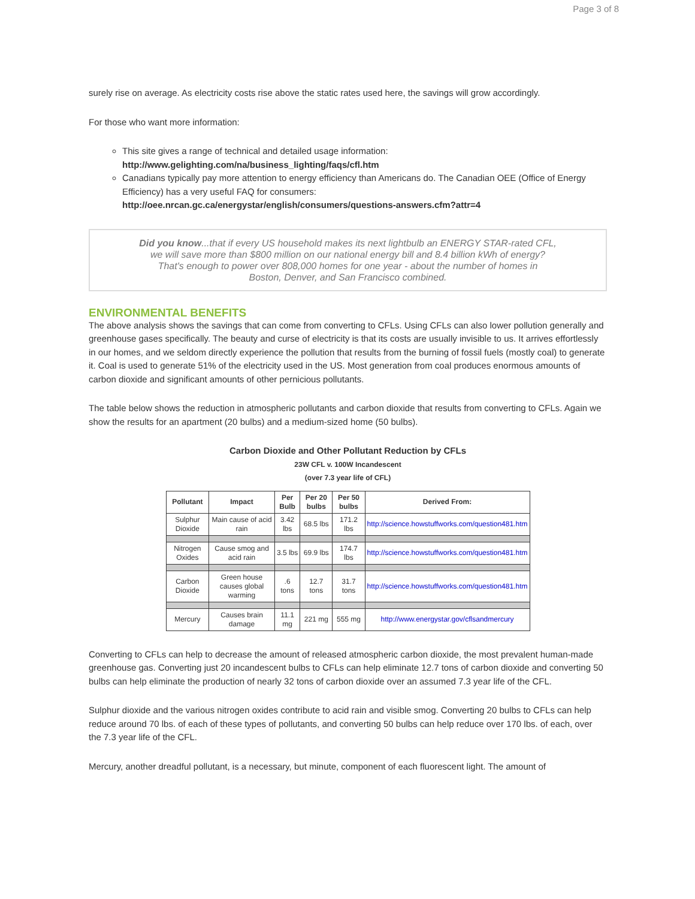Page 3 of 8
surely rise on average. As electricity costs rise above the static rates used here, the savings will grow accordingly.
For those who want more information:
This site gives a range of technical and detailed usage information:
http://www.gelighting.com/na/business_lighting/faqs/cfl.htm
Canadians typically pay more attention to energy efficiency than Americans do. The Canadian OEE (Office of Energy Efficiency) has a very useful FAQ for consumers:
http://oee.nrcan.gc.ca/energystar/english/consumers/questions-answers.cfm?attr=4
Did you know...that if every US household makes its next lightbulb an ENERGY STAR-rated CFL,
we will save more than $800 million on our national energy bill and 8.4 billion kWh of energy?
That's enough to power over 808,000 homes for one year - about the number of homes in
Boston, Denver, and San Francisco combined.
ENVIRONMENTAL BENEFITS
The above analysis shows the savings that can come from converting to CFLs. Using CFLs can also lower pollution generally and greenhouse gases specifically. The beauty and curse of electricity is that its costs are usually invisible to us. It arrives effortlessly in our homes, and we seldom directly experience the pollution that results from the burning of fossil fuels (mostly coal) to generate it. Coal is used to generate 51% of the electricity used in the US. Most generation from coal produces enormous amounts of carbon dioxide and significant amounts of other pernicious pollutants.
The table below shows the reduction in atmospheric pollutants and carbon dioxide that results from converting to CFLs. Again we show the results for an apartment (20 bulbs) and a medium-sized home (50 bulbs).
Carbon Dioxide and Other Pollutant Reduction by CFLs
23W CFL v. 100W Incandescent
(over 7.3 year life of CFL)
| Pollutant | Impact | Per Bulb | Per 20 bulbs | Per 50 bulbs | Derived From: |
| --- | --- | --- | --- | --- | --- |
| Sulphur Dioxide | Main cause of acid rain | 3.42 lbs | 68.5 lbs | 171.2 lbs | http://science.howstuffworks.com/question481.htm |
| Nitrogen Oxides | Cause smog and acid rain | 3.5 lbs | 69.9 lbs | 174.7 lbs | http://science.howstuffworks.com/question481.htm |
| Carbon Dioxide | Green house causes global warming | .6 tons | 12.7 tons | 31.7 tons | http://science.howstuffworks.com/question481.htm |
| Mercury | Causes brain damage | 11.1 mg | 221 mg | 555 mg | http://www.energystar.gov/cflsandmercury |
Converting to CFLs can help to decrease the amount of released atmospheric carbon dioxide, the most prevalent human-made greenhouse gas. Converting just 20 incandescent bulbs to CFLs can help eliminate 12.7 tons of carbon dioxide and converting 50 bulbs can help eliminate the production of nearly 32 tons of carbon dioxide over an assumed 7.3 year life of the CFL.
Sulphur dioxide and the various nitrogen oxides contribute to acid rain and visible smog. Converting 20 bulbs to CFLs can help reduce around 70 lbs. of each of these types of pollutants, and converting 50 bulbs can help reduce over 170 lbs. of each, over the 7.3 year life of the CFL.
Mercury, another dreadful pollutant, is a necessary, but minute, component of each fluorescent light. The amount of